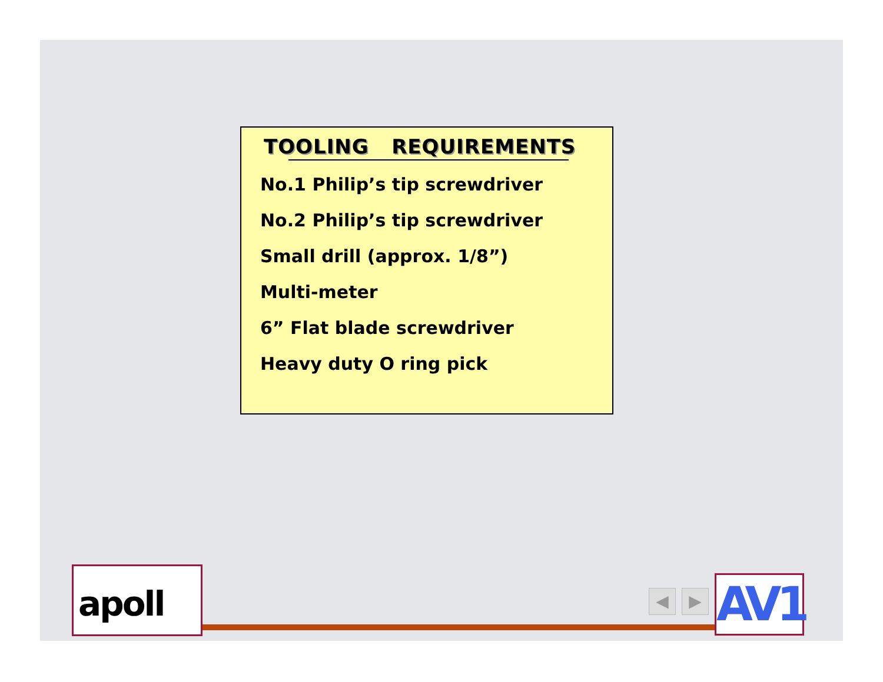TOOLING REQUIREMENTS
No.1 Philip’s tip screwdriver
No.2 Philip’s tip screwdriver
Small drill (approx. 1/8”)
Multi-meter
6” Flat blade screwdriver
Heavy duty O ring pick
apoll ◀ ▶ AV1